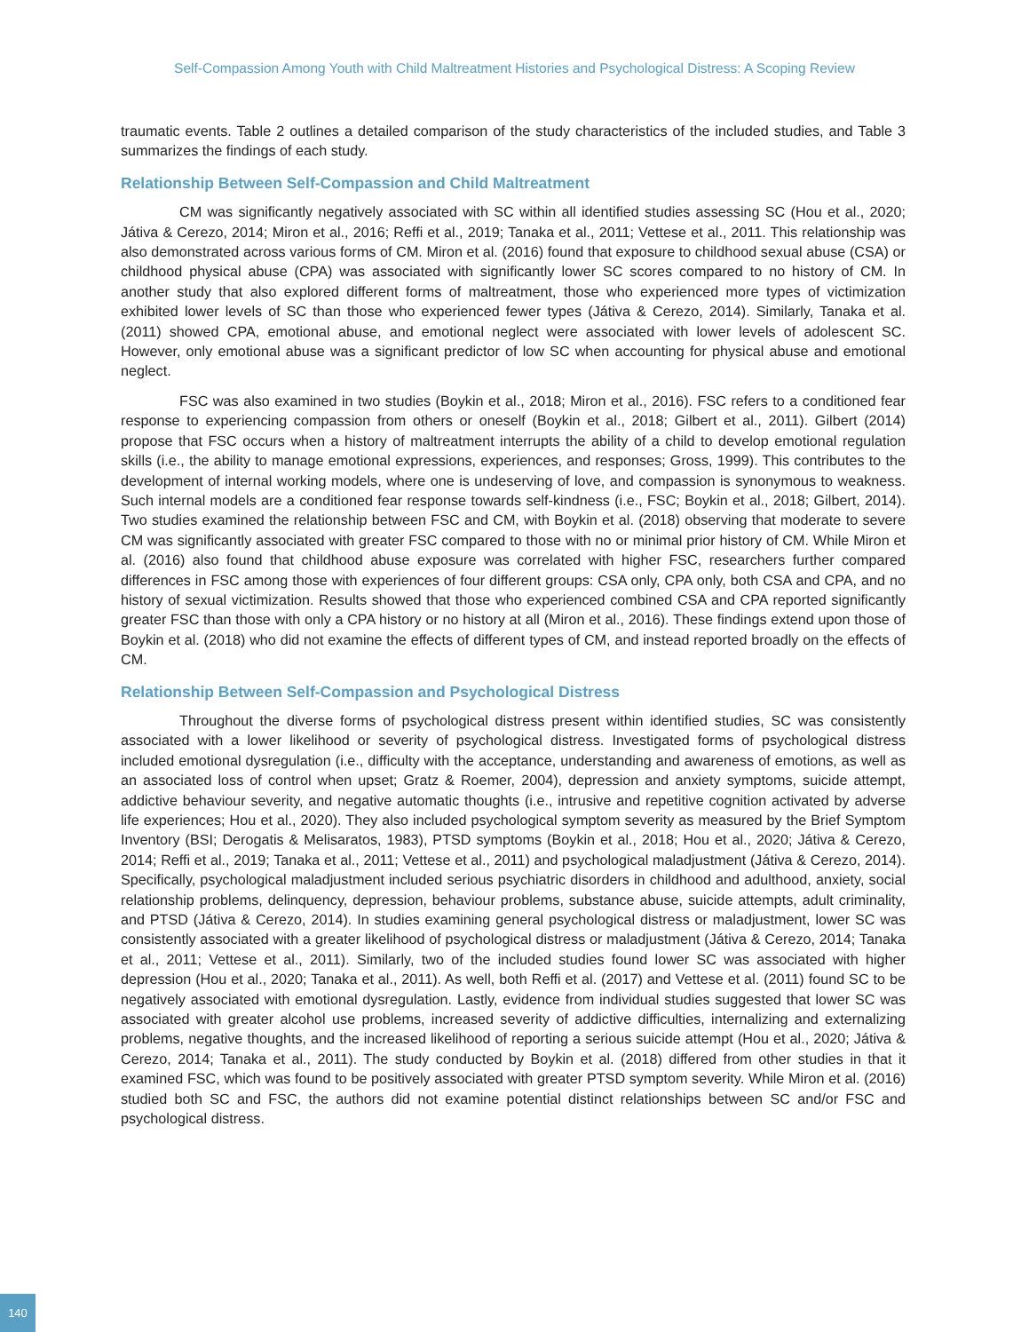Self-Compassion Among Youth with Child Maltreatment Histories and Psychological Distress: A Scoping Review
traumatic events. Table 2 outlines a detailed comparison of the study characteristics of the included studies, and Table 3 summarizes the findings of each study.
Relationship Between Self-Compassion and Child Maltreatment
CM was significantly negatively associated with SC within all identified studies assessing SC (Hou et al., 2020; Játiva & Cerezo, 2014; Miron et al., 2016; Reffi et al., 2019; Tanaka et al., 2011; Vettese et al., 2011. This relationship was also demonstrated across various forms of CM. Miron et al. (2016) found that exposure to childhood sexual abuse (CSA) or childhood physical abuse (CPA) was associated with significantly lower SC scores compared to no history of CM. In another study that also explored different forms of maltreatment, those who experienced more types of victimization exhibited lower levels of SC than those who experienced fewer types (Játiva & Cerezo, 2014). Similarly, Tanaka et al. (2011) showed CPA, emotional abuse, and emotional neglect were associated with lower levels of adolescent SC. However, only emotional abuse was a significant predictor of low SC when accounting for physical abuse and emotional neglect.
FSC was also examined in two studies (Boykin et al., 2018; Miron et al., 2016). FSC refers to a conditioned fear response to experiencing compassion from others or oneself (Boykin et al., 2018; Gilbert et al., 2011). Gilbert (2014) propose that FSC occurs when a history of maltreatment interrupts the ability of a child to develop emotional regulation skills (i.e., the ability to manage emotional expressions, experiences, and responses; Gross, 1999). This contributes to the development of internal working models, where one is undeserving of love, and compassion is synonymous to weakness. Such internal models are a conditioned fear response towards self-kindness (i.e., FSC; Boykin et al., 2018; Gilbert, 2014). Two studies examined the relationship between FSC and CM, with Boykin et al. (2018) observing that moderate to severe CM was significantly associated with greater FSC compared to those with no or minimal prior history of CM. While Miron et al. (2016) also found that childhood abuse exposure was correlated with higher FSC, researchers further compared differences in FSC among those with experiences of four different groups: CSA only, CPA only, both CSA and CPA, and no history of sexual victimization. Results showed that those who experienced combined CSA and CPA reported significantly greater FSC than those with only a CPA history or no history at all (Miron et al., 2016). These findings extend upon those of Boykin et al. (2018) who did not examine the effects of different types of CM, and instead reported broadly on the effects of CM.
Relationship Between Self-Compassion and Psychological Distress
Throughout the diverse forms of psychological distress present within identified studies, SC was consistently associated with a lower likelihood or severity of psychological distress. Investigated forms of psychological distress included emotional dysregulation (i.e., difficulty with the acceptance, understanding and awareness of emotions, as well as an associated loss of control when upset; Gratz & Roemer, 2004), depression and anxiety symptoms, suicide attempt, addictive behaviour severity, and negative automatic thoughts (i.e., intrusive and repetitive cognition activated by adverse life experiences; Hou et al., 2020). They also included psychological symptom severity as measured by the Brief Symptom Inventory (BSI; Derogatis & Melisaratos, 1983), PTSD symptoms (Boykin et al., 2018; Hou et al., 2020; Játiva & Cerezo, 2014; Reffi et al., 2019; Tanaka et al., 2011; Vettese et al., 2011) and psychological maladjustment (Játiva & Cerezo, 2014). Specifically, psychological maladjustment included serious psychiatric disorders in childhood and adulthood, anxiety, social relationship problems, delinquency, depression, behaviour problems, substance abuse, suicide attempts, adult criminality, and PTSD (Játiva & Cerezo, 2014). In studies examining general psychological distress or maladjustment, lower SC was consistently associated with a greater likelihood of psychological distress or maladjustment (Játiva & Cerezo, 2014; Tanaka et al., 2011; Vettese et al., 2011). Similarly, two of the included studies found lower SC was associated with higher depression (Hou et al., 2020; Tanaka et al., 2011). As well, both Reffi et al. (2017) and Vettese et al. (2011) found SC to be negatively associated with emotional dysregulation. Lastly, evidence from individual studies suggested that lower SC was associated with greater alcohol use problems, increased severity of addictive difficulties, internalizing and externalizing problems, negative thoughts, and the increased likelihood of reporting a serious suicide attempt (Hou et al., 2020; Játiva & Cerezo, 2014; Tanaka et al., 2011). The study conducted by Boykin et al. (2018) differed from other studies in that it examined FSC, which was found to be positively associated with greater PTSD symptom severity. While Miron et al. (2016) studied both SC and FSC, the authors did not examine potential distinct relationships between SC and/or FSC and psychological distress.
140